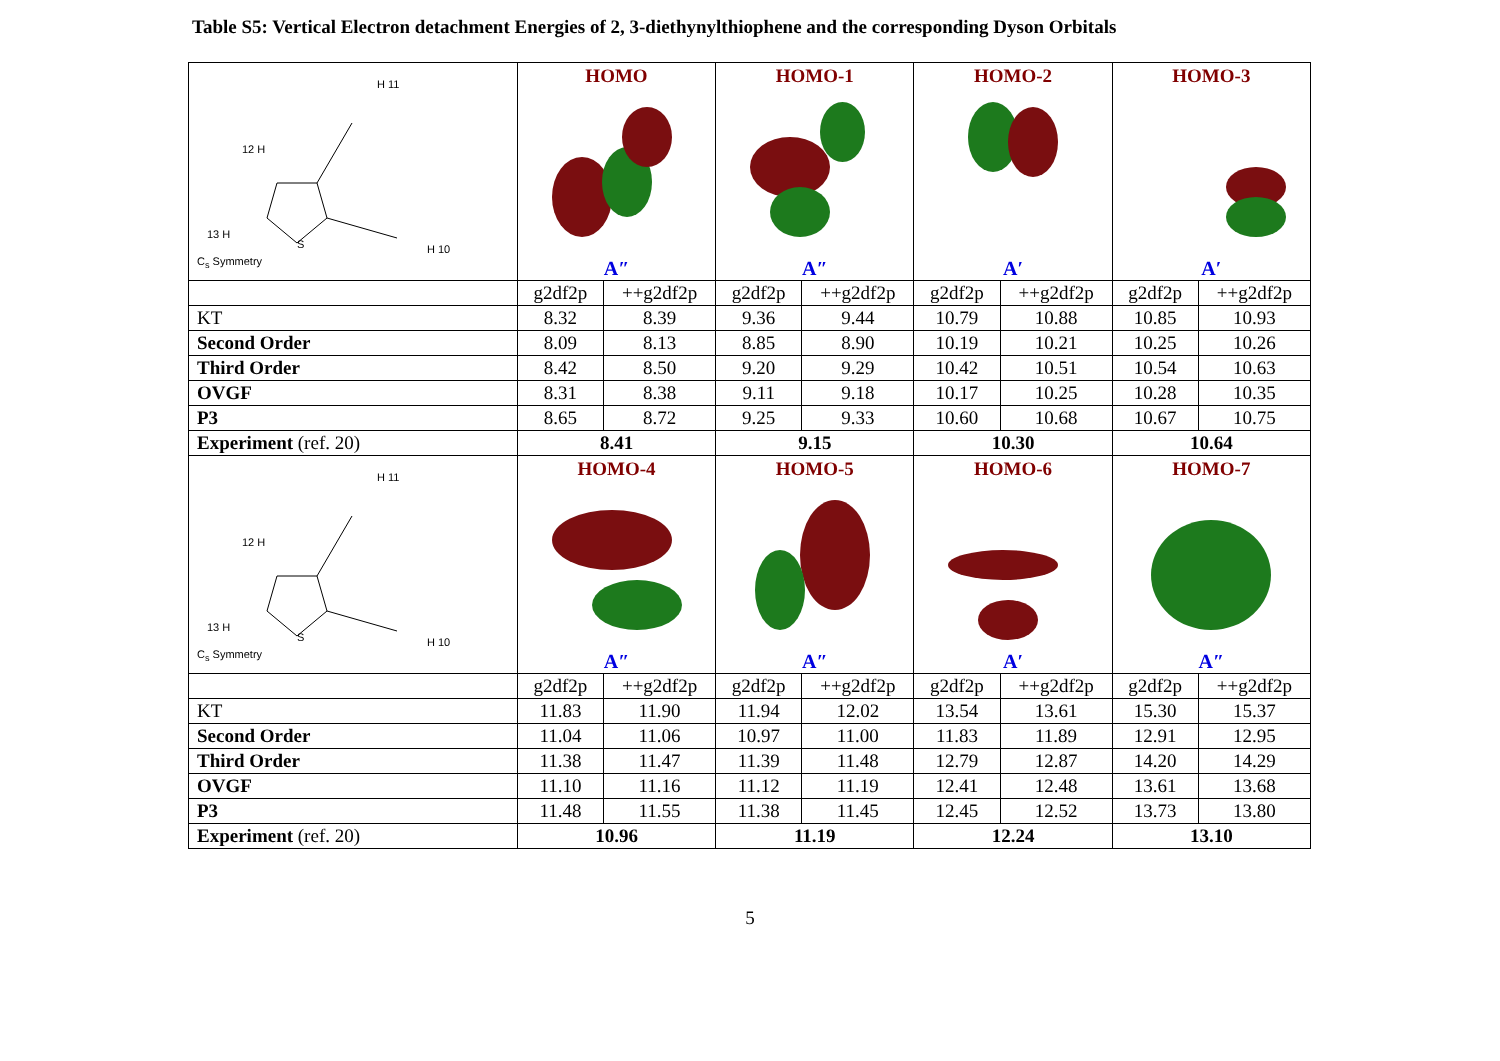Table S5: Vertical Electron detachment Energies of 2, 3-diethynylthiophene and the corresponding Dyson Orbitals
| H 11 12 H 13 H H 10 S C<sub>s</sub> Symmetry | HOMO A″ | | HOMO-1 A″ | | HOMO-2 A′ | | HOMO-3 A′ | |
| | g2df2p | ++g2df2p | g2df2p | ++g2df2p | g2df2p | ++g2df2p | g2df2p | ++g2df2p |
| KT | 8.32 | 8.39 | 9.36 | 9.44 | 10.79 | 10.88 | 10.85 | 10.93 |
| Second Order | 8.09 | 8.13 | 8.85 | 8.90 | 10.19 | 10.21 | 10.25 | 10.26 |
| Third Order | 8.42 | 8.50 | 9.20 | 9.29 | 10.42 | 10.51 | 10.54 | 10.63 |
| OVGF | 8.31 | 8.38 | 9.11 | 9.18 | 10.17 | 10.25 | 10.28 | 10.35 |
| P3 | 8.65 | 8.72 | 9.25 | 9.33 | 10.60 | 10.68 | 10.67 | 10.75 |
| Experiment (ref. 20) | 8.41 | | 9.15 | | 10.30 | | 10.64 | |
| H 11 12 H 13 H H 10 S C<sub>s</sub> Symmetry | HOMO-4 A″ | | HOMO-5 A″ | | HOMO-6 A′ | | HOMO-7 A″ | |
| | g2df2p | ++g2df2p | g2df2p | ++g2df2p | g2df2p | ++g2df2p | g2df2p | ++g2df2p |
| KT | 11.83 | 11.90 | 11.94 | 12.02 | 13.54 | 13.61 | 15.30 | 15.37 |
| Second Order | 11.04 | 11.06 | 10.97 | 11.00 | 11.83 | 11.89 | 12.91 | 12.95 |
| Third Order | 11.38 | 11.47 | 11.39 | 11.48 | 12.79 | 12.87 | 14.20 | 14.29 |
| OVGF | 11.10 | 11.16 | 11.12 | 11.19 | 12.41 | 12.48 | 13.61 | 13.68 |
| P3 | 11.48 | 11.55 | 11.38 | 11.45 | 12.45 | 12.52 | 13.73 | 13.80 |
| Experiment (ref. 20) | 10.96 | | 11.19 | | 12.24 | | 13.10 | |
5